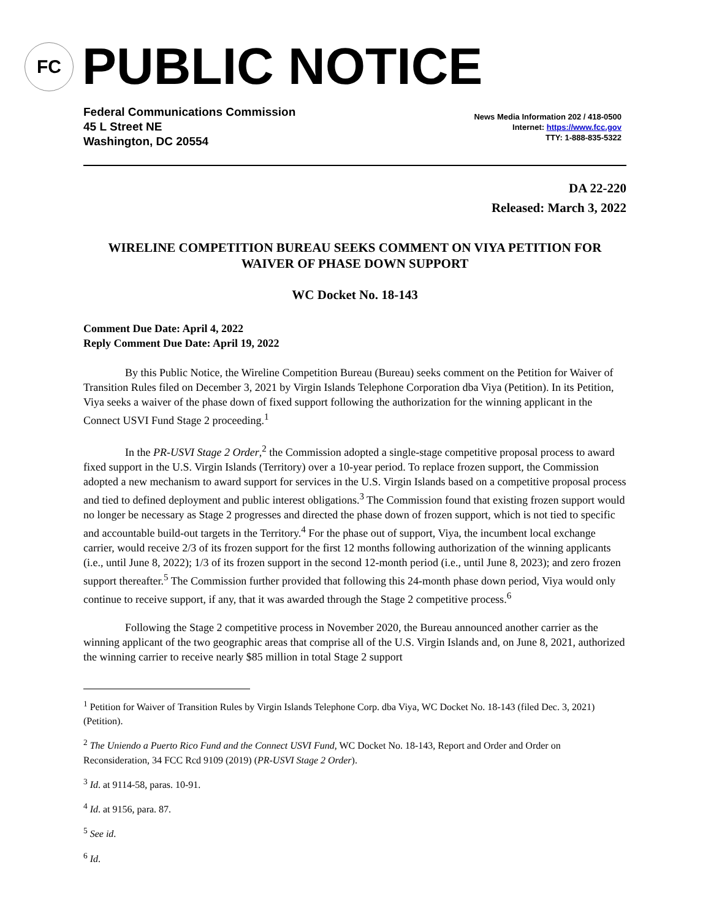FC
PUBLIC NOTICE
Federal Communications Commission
45 L Street NE
Washington, DC 20554
News Media Information 202 / 418-0500
Internet: https://www.fcc.gov
TTY: 1-888-835-5322
DA 22-220
Released: March 3, 2022
WIRELINE COMPETITION BUREAU SEEKS COMMENT ON VIYA PETITION FOR WAIVER OF PHASE DOWN SUPPORT
WC Docket No. 18-143
Comment Due Date: April 4, 2022
Reply Comment Due Date: April 19, 2022
By this Public Notice, the Wireline Competition Bureau (Bureau) seeks comment on the Petition for Waiver of Transition Rules filed on December 3, 2021 by Virgin Islands Telephone Corporation dba Viya (Petition). In its Petition, Viya seeks a waiver of the phase down of fixed support following the authorization for the winning applicant in the Connect USVI Fund Stage 2 proceeding.<sup>1</sup>
In the PR-USVI Stage 2 Order,<sup>2</sup> the Commission adopted a single-stage competitive proposal process to award fixed support in the U.S. Virgin Islands (Territory) over a 10-year period. To replace frozen support, the Commission adopted a new mechanism to award support for services in the U.S. Virgin Islands based on a competitive proposal process and tied to defined deployment and public interest obligations.<sup>3</sup> The Commission found that existing frozen support would no longer be necessary as Stage 2 progresses and directed the phase down of frozen support, which is not tied to specific and accountable build-out targets in the Territory.<sup>4</sup> For the phase out of support, Viya, the incumbent local exchange carrier, would receive 2/3 of its frozen support for the first 12 months following authorization of the winning applicants (i.e., until June 8, 2022); 1/3 of its frozen support in the second 12-month period (i.e., until June 8, 2023); and zero frozen support thereafter.<sup>5</sup> The Commission further provided that following this 24-month phase down period, Viya would only continue to receive support, if any, that it was awarded through the Stage 2 competitive process.<sup>6</sup>
Following the Stage 2 competitive process in November 2020, the Bureau announced another carrier as the winning applicant of the two geographic areas that comprise all of the U.S. Virgin Islands and, on June 8, 2021, authorized the winning carrier to receive nearly $85 million in total Stage 2 support
<sup>1</sup> Petition for Waiver of Transition Rules by Virgin Islands Telephone Corp. dba Viya, WC Docket No. 18-143 (filed Dec. 3, 2021) (Petition).
<sup>2</sup> The Uniendo a Puerto Rico Fund and the Connect USVI Fund, WC Docket No. 18-143, Report and Order and Order on Reconsideration, 34 FCC Rcd 9109 (2019) (PR-USVI Stage 2 Order).
<sup>3</sup> Id. at 9114-58, paras. 10-91.
<sup>4</sup> Id. at 9156, para. 87.
<sup>5</sup> See id.
<sup>6</sup> Id.